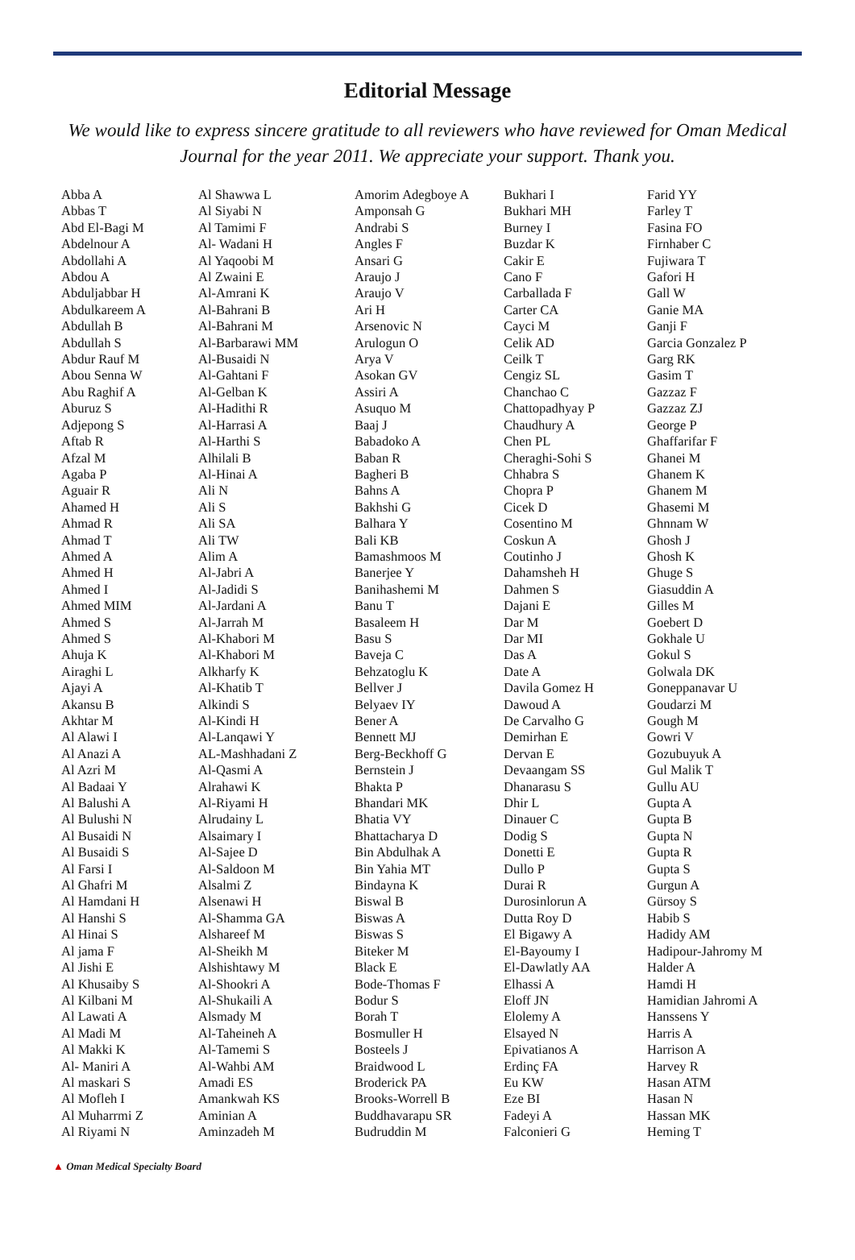Editorial Message
We would like to express sincere gratitude to all reviewers who have reviewed for Oman Medical Journal for the year 2011. We appreciate your support. Thank you.
Abba A
Abbas T
Abd El-Bagi M
Abdelnour A
Abdollahi A
Abdou A
Abduljabbar H
Abdulkareem A
Abdullah B
Abdullah S
Abdur Rauf M
Abou Senna W
Abu Raghif A
Aburuz S
Adjepong S
Aftab R
Afzal M
Agaba P
Aguair R
Ahamed H
Ahmad R
Ahmad T
Ahmed A
Ahmed H
Ahmed I
Ahmed MIM
Ahmed S
Ahmed S
Ahuja K
Airaghi L
Ajayi A
Akansu B
Akhtar M
Al Alawi I
Al Anazi A
Al Azri M
Al Badaai Y
Al Balushi A
Al Bulushi N
Al Busaidi N
Al Busaidi S
Al Farsi I
Al Ghafri M
Al Hamdani H
Al Hanshi S
Al Hinai S
Al jama F
Al Jishi E
Al Khusaiby S
Al Kilbani M
Al Lawati A
Al Madi M
Al Makki K
Al- Maniri A
Al maskari S
Al Mofleh I
Al Muharrmi Z
Al Riyami N
Al Shawwa L
Al Siyabi N
Al Tamimi F
Al- Wadani H
Al Yaqoobi M
Al Zwaini E
Al-Amrani K
Al-Bahrani B
Al-Bahrani M
Al-Barbarawi MM
Al-Busaidi N
Al-Gahtani F
Al-Gelban K
Al-Hadithi R
Al-Harrasi A
Al-Harthi S
Alhilali B
Al-Hinai A
Ali N
Ali S
Ali SA
Ali TW
Alim A
Al-Jabri A
Al-Jadidi S
Al-Jardani A
Al-Jarrah M
Al-Khabori M
Al-Khabori M
Alkharfy K
Al-Khatib T
Alkindi S
Al-Kindi H
Al-Lanqawi Y
AL-Mashhadani Z
Al-Qasmi A
Alrahawi K
Al-Riyami H
Alrudainy L
Alsaimary I
Al-Sajee D
Al-Saldoon M
Alsalmi Z
Alsenawi H
Al-Shamma GA
Alshareef M
Al-Sheikh M
Alshishtawy M
Al-Shookri A
Al-Shukaili A
Alsmady M
Al-Taheineh A
Al-Tamemi S
Al-Wahbi AM
Amadi ES
Amankwah KS
Aminian A
Aminzadeh M
Amorim Adegboye A
Amponsah G
Andrabi S
Angles F
Ansari G
Araujo J
Araujo V
Ari H
Arsenovic N
Arulogun O
Arya V
Asokan GV
Assiri A
Asuquo M
Baaj J
Babadoko A
Baban R
Bagheri B
Bahns A
Bakhshi G
Balhara Y
Bali KB
Bamashmoos M
Banerjee Y
Banihashemi M
Banu T
Basaleem H
Basu S
Baveja C
Behzatoglu K
Bellver J
Belyaev IY
Bener A
Bennett MJ
Berg-Beckhoff G
Bernstein J
Bhakta P
Bhandari MK
Bhatia VY
Bhattacharya D
Bin Abdulhak A
Bin Yahia MT
Bindayna K
Biswal B
Biswas A
Biswas S
Biteker M
Black E
Bode-Thomas F
Bodur S
Borah T
Bosmuller H
Bosteels J
Braidwood L
Broderick PA
Brooks-Worrell B
Buddhavarapu SR
Budruddin M
Bukhari I
Bukhari MH
Burney I
Buzdar K
Cakir E
Cano F
Carballada F
Carter CA
Cayci M
Celik AD
Ceilk T
Cengiz SL
Chanchao C
Chattopadhyay P
Chaudhury A
Chen PL
Cheraghi-Sohi S
Chhabra S
Chopra P
Cicek D
Cosentino M
Coskun A
Coutinho J
Dahamsheh H
Dahmen S
Dajani E
Dar M
Dar MI
Das A
Date A
Davila Gomez H
Dawoud A
De Carvalho G
Demirhan E
Dervan E
Devaangam SS
Dhanarasu S
Dhir L
Dinauer C
Dodig S
Donetti E
Dullo P
Durai R
Durosinlorun A
Dutta Roy D
El Bigawy A
El-Bayoumy I
El-Dawlatly AA
Elhassi A
Eloff JN
Elolemy A
Elsayed N
Epivatianos A
Erdinç FA
Eu KW
Eze BI
Fadeyi A
Falconieri G
Farid YY
Farley T
Fasina FO
Firnhaber C
Fujiwara T
Gafori H
Gall W
Ganie MA
Ganji F
Garcia Gonzalez P
Garg RK
Gasim T
Gazzaz F
Gazzaz ZJ
George P
Ghaffarifar F
Ghanei M
Ghanem K
Ghanem M
Ghasemi M
Ghnnam W
Ghosh J
Ghosh K
Ghuge S
Giasuddin A
Gilles M
Goebert D
Gokhale U
Gokul S
Golwala DK
Goneppanavar U
Goudarzi M
Gough M
Gowri V
Gozubuyuk A
Gul Malik T
Gullu AU
Gupta A
Gupta B
Gupta N
Gupta R
Gupta S
Gurgun A
Gürsoy S
Habib S
Hadidy AM
Hadipour-Jahromy M
Halder A
Hamdi H
Hamidian Jahromi A
Hanssens Y
Harris A
Harrison A
Harvey R
Hasan ATM
Hasan N
Hassan MK
Heming T
▲ Oman Medical Specialty Board